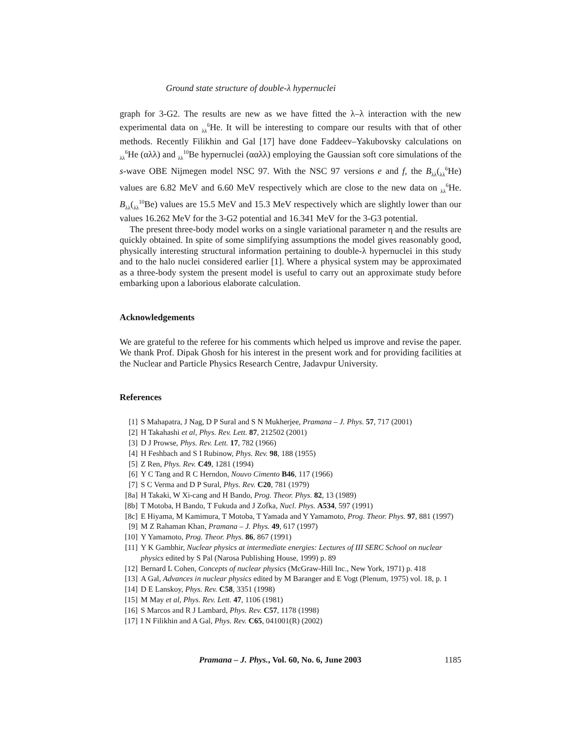Ground state structure of double-λ hypernuclei
graph for 3-G2. The results are new as we have fitted the λ–λ interaction with the new experimental data on <sub>λλ</sub><sup>6</sup>He. It will be interesting to compare our results with that of other methods. Recently Filikhin and Gal [17] have done Faddeev–Yakubovsky calculations on <sub>λλ</sub><sup>6</sup>He (αλλ) and <sub>λλ</sub><sup>10</sup>Be hypernuclei (ααλλ) employing the Gaussian soft core simulations of the s-wave OBE Nijmegen model NSC 97. With the NSC 97 versions e and f, the B<sub>λλ</sub>(<sub>λλ</sub><sup>6</sup>He) values are 6.82 MeV and 6.60 MeV respectively which are close to the new data on <sub>λλ</sub><sup>6</sup>He. B<sub>λλ</sub>(<sub>λλ</sub><sup>10</sup>Be) values are 15.5 MeV and 15.3 MeV respectively which are slightly lower than our values 16.262 MeV for the 3-G2 potential and 16.341 MeV for the 3-G3 potential.
The present three-body model works on a single variational parameter η and the results are quickly obtained. In spite of some simplifying assumptions the model gives reasonably good, physically interesting structural information pertaining to double-λ hypernuclei in this study and to the halo nuclei considered earlier [1]. Where a physical system may be approximated as a three-body system the present model is useful to carry out an approximate study before embarking upon a laborious elaborate calculation.
Acknowledgements
We are grateful to the referee for his comments which helped us improve and revise the paper. We thank Prof. Dipak Ghosh for his interest in the present work and for providing facilities at the Nuclear and Particle Physics Research Centre, Jadavpur University.
References
[1] S Mahapatra, J Nag, D P Sural and S N Mukherjee, Pramana – J. Phys. 57, 717 (2001)
[2] H Takahashi et al, Phys. Rev. Lett. 87, 212502 (2001)
[3] D J Prowse, Phys. Rev. Lett. 17, 782 (1966)
[4] H Feshbach and S I Rubinow, Phys. Rev. 98, 188 (1955)
[5] Z Ren, Phys. Rev. C49, 1281 (1994)
[6] Y C Tang and R C Herndon, Nouvo Cimento B46, 117 (1966)
[7] S C Verma and D P Sural, Phys. Rev. C20, 781 (1979)
[8a] H Takaki, W Xi-cang and H Bando, Prog. Theor. Phys. 82, 13 (1989)
[8b] T Motoba, H Bando, T Fukuda and J Zofka, Nucl. Phys. A534, 597 (1991)
[8c] E Hiyama, M Kamimura, T Motoba, T Yamada and Y Yamamoto, Prog. Theor. Phys. 97, 881 (1997)
[9] M Z Rahaman Khan, Pramana – J. Phys. 49, 617 (1997)
[10] Y Yamamoto, Prog. Theor. Phys. 86, 867 (1991)
[11] Y K Gambhir, Nuclear physics at intermediate energies: Lectures of III SERC School on nuclear physics edited by S Pal (Narosa Publishing House, 1999) p. 89
[12] Bernard L Cohen, Concepts of nuclear physics (McGraw-Hill Inc., New York, 1971) p. 418
[13] A Gal, Advances in nuclear physics edited by M Baranger and E Vogt (Plenum, 1975) vol. 18, p. 1
[14] D E Lanskoy, Phys. Rev. C58, 3351 (1998)
[15] M May et al, Phys. Rev. Lett. 47, 1106 (1981)
[16] S Marcos and R J Lambard, Phys. Rev. C57, 1178 (1998)
[17] I N Filikhin and A Gal, Phys. Rev. C65, 041001(R) (2002)
Pramana – J. Phys., Vol. 60, No. 6, June 2003 1185